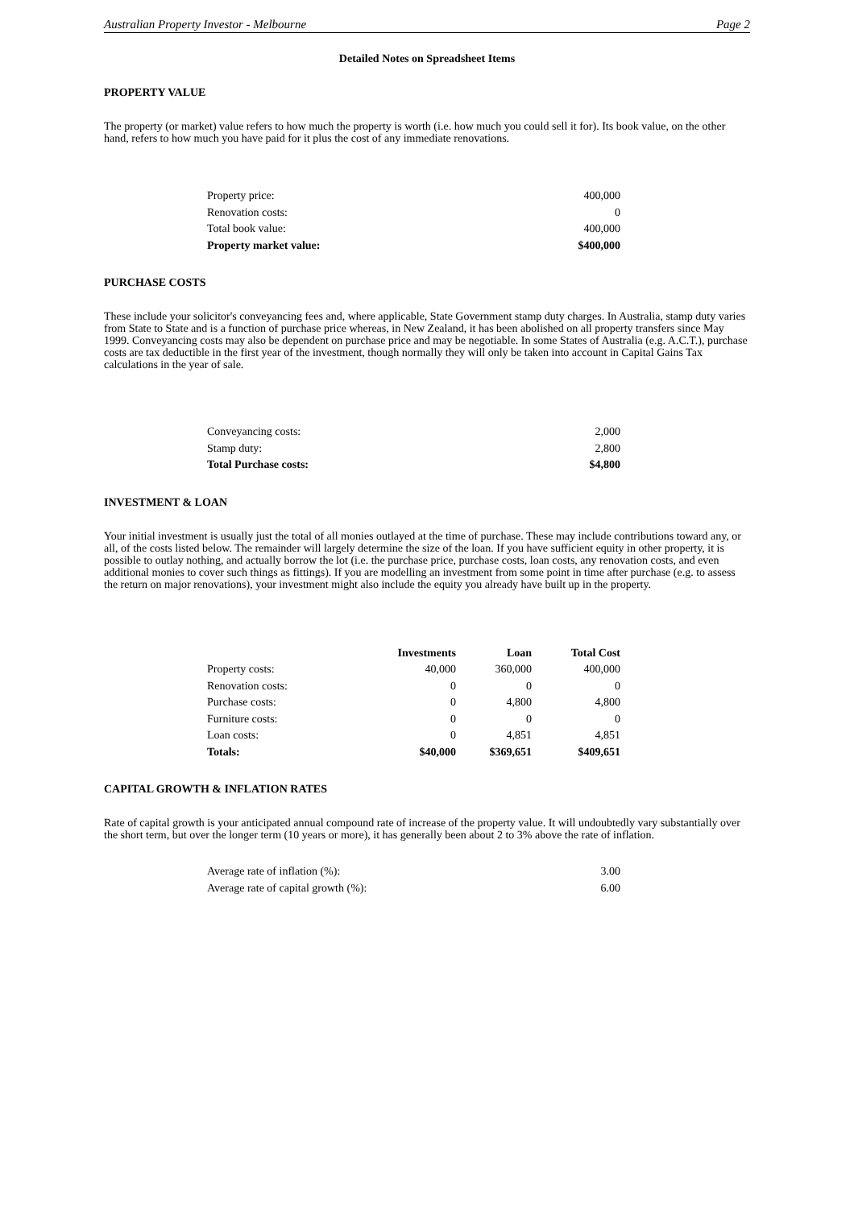Australian Property Investor - Melbourne Page 2
Detailed Notes on Spreadsheet Items
PROPERTY VALUE
The property (or market) value refers to how much the property is worth (i.e. how much you could sell it for). Its book value, on the other hand, refers to how much you have paid for it plus the cost of any immediate renovations.
| Property price: | 400,000 |
| Renovation costs: | 0 |
| Total book value: | 400,000 |
| Property market value: | $400,000 |
PURCHASE COSTS
These include your solicitor's conveyancing fees and, where applicable, State Government stamp duty charges. In Australia, stamp duty varies from State to State and is a function of purchase price whereas, in New Zealand, it has been abolished on all property transfers since May 1999. Conveyancing costs may also be dependent on purchase price and may be negotiable. In some States of Australia (e.g. A.C.T.), purchase costs are tax deductible in the first year of the investment, though normally they will only be taken into account in Capital Gains Tax calculations in the year of sale.
| Conveyancing costs: | 2,000 |
| Stamp duty: | 2,800 |
| Total Purchase costs: | $4,800 |
INVESTMENT & LOAN
Your initial investment is usually just the total of all monies outlayed at the time of purchase. These may include contributions toward any, or all, of the costs listed below. The remainder will largely determine the size of the loan. If you have sufficient equity in other property, it is possible to outlay nothing, and actually borrow the lot (i.e. the purchase price, purchase costs, loan costs, any renovation costs, and even additional monies to cover such things as fittings). If you are modelling an investment from some point in time after purchase (e.g. to assess the return on major renovations), your investment might also include the equity you already have built up in the property.
| | Investments | Loan | Total Cost |
| --- | --- | --- | --- |
| Property costs: | 40,000 | 360,000 | 400,000 |
| Renovation costs: | 0 | 0 | 0 |
| Purchase costs: | 0 | 4,800 | 4,800 |
| Furniture costs: | 0 | 0 | 0 |
| Loan costs: | 0 | 4,851 | 4,851 |
| Totals: | $40,000 | $369,651 | $409,651 |
CAPITAL GROWTH & INFLATION RATES
Rate of capital growth is your anticipated annual compound rate of increase of the property value. It will undoubtedly vary substantially over the short term, but over the longer term (10 years or more), it has generally been about 2 to 3% above the rate of inflation.
| Average rate of inflation (%): | 3.00 |
| Average rate of capital growth (%): | 6.00 |